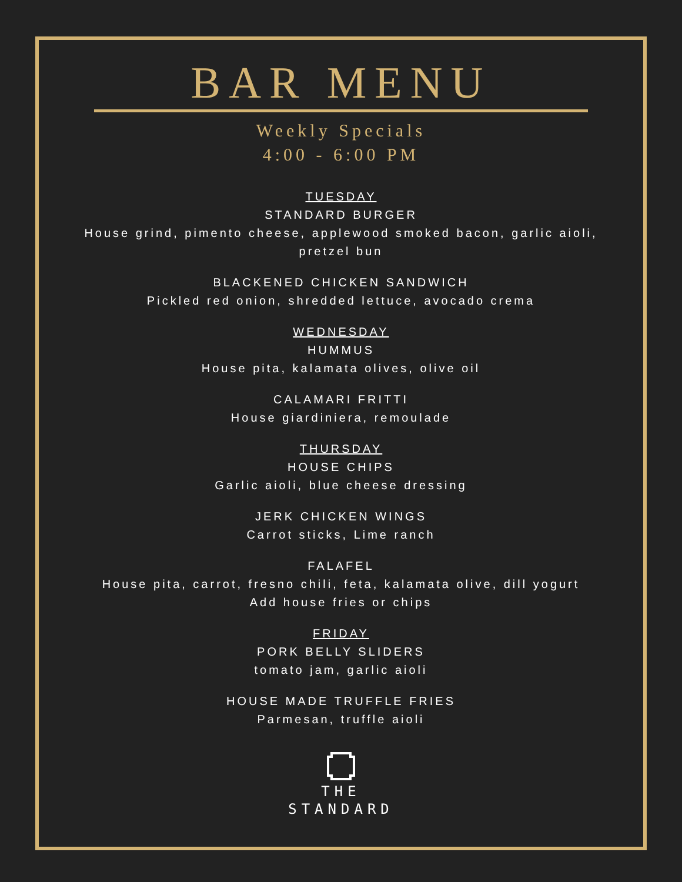BAR MENU
Weekly Specials
4:00 - 6:00 PM
TUESDAY
STANDARD BURGER
House grind, pimento cheese, applewood smoked bacon, garlic aioli,
pretzel bun
BLACKENED CHICKEN SANDWICH
Pickled red onion, shredded lettuce, avocado crema
WEDNESDAY
HUMMUS
House pita, kalamata olives, olive oil
CALAMARI FRITTI
House giardiniera, remoulade
THURSDAY
HOUSE CHIPS
Garlic aioli, blue cheese dressing
JERK CHICKEN WINGS
Carrot sticks, Lime ranch
FALAFEL
House pita, carrot, fresno chili, feta, kalamata olive, dill yogurt
Add house fries or chips
FRIDAY
PORK BELLY SLIDERS
tomato jam, garlic aioli
HOUSE MADE TRUFFLE FRIES
Parmesan, truffle aioli
THE
STANDARD